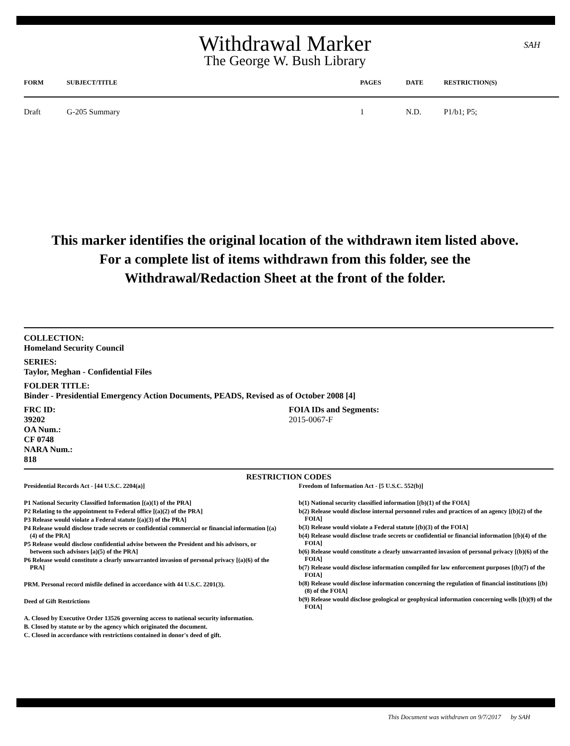Withdrawal Marker
The George W. Bush Library
SAH
| FORM | SUBJECT/TITLE | PAGES | DATE | RESTRICTION(S) |
| --- | --- | --- | --- | --- |
| Draft | G-205 Summary | 1 | N.D. | P1/b1; P5; |
This marker identifies the original location of the withdrawn item listed above.
For a complete list of items withdrawn from this folder, see the
Withdrawal/Redaction Sheet at the front of the folder.
COLLECTION:
Homeland Security Council
SERIES:
Taylor, Meghan - Confidential Files
FOLDER TITLE:
Binder - Presidential Emergency Action Documents, PEADS, Revised as of October 2008 [4]
FRC ID:
39202
OA Num.:
CF 0748
NARA Num.:
818
FOIA IDs and Segments:
2015-0067-F
RESTRICTION CODES
Presidential Records Act - [44 U.S.C. 2204(a)]
P1 National Security Classified Information [(a)(1) of the PRA]
P2 Relating to the appointment to Federal office [(a)(2) of the PRA]
P3 Release would violate a Federal statute [(a)(3) of the PRA]
P4 Release would disclose trade secrets or confidential commercial or financial information [(a)(4) of the PRA]
P5 Release would disclose confidential advise between the President and his advisors, or between such advisors [a)(5) of the PRA]
P6 Release would constitute a clearly unwarranted invasion of personal privacy [(a)(6) of the PRA]
PRM. Personal record misfile defined in accordance with 44 U.S.C. 2201(3).
Deed of Gift Restrictions
A. Closed by Executive Order 13526 governing access to national security information.
B. Closed by statute or by the agency which originated the document.
C. Closed in accordance with restrictions contained in donor's deed of gift.
Freedom of Information Act - [5 U.S.C. 552(b)]
b(1) National security classified information [(b)(1) of the FOIA]
b(2) Release would disclose internal personnel rules and practices of an agency [(b)(2) of the FOIA]
b(3) Release would violate a Federal statute [(b)(3) of the FOIA]
b(4) Release would disclose trade secrets or confidential or financial information [(b)(4) of the FOIA]
b(6) Release would constitute a clearly unwarranted invasion of personal privacy [(b)(6) of the FOIA]
b(7) Release would disclose information compiled for law enforcement purposes [(b)(7) of the FOIA]
b(8) Release would disclose information concerning the regulation of financial institutions [(b)(8) of the FOIA]
b(9) Release would disclose geological or geophysical information concerning wells [(b)(9) of the FOIA]
This Document was withdrawn on 9/7/2017 by SAH